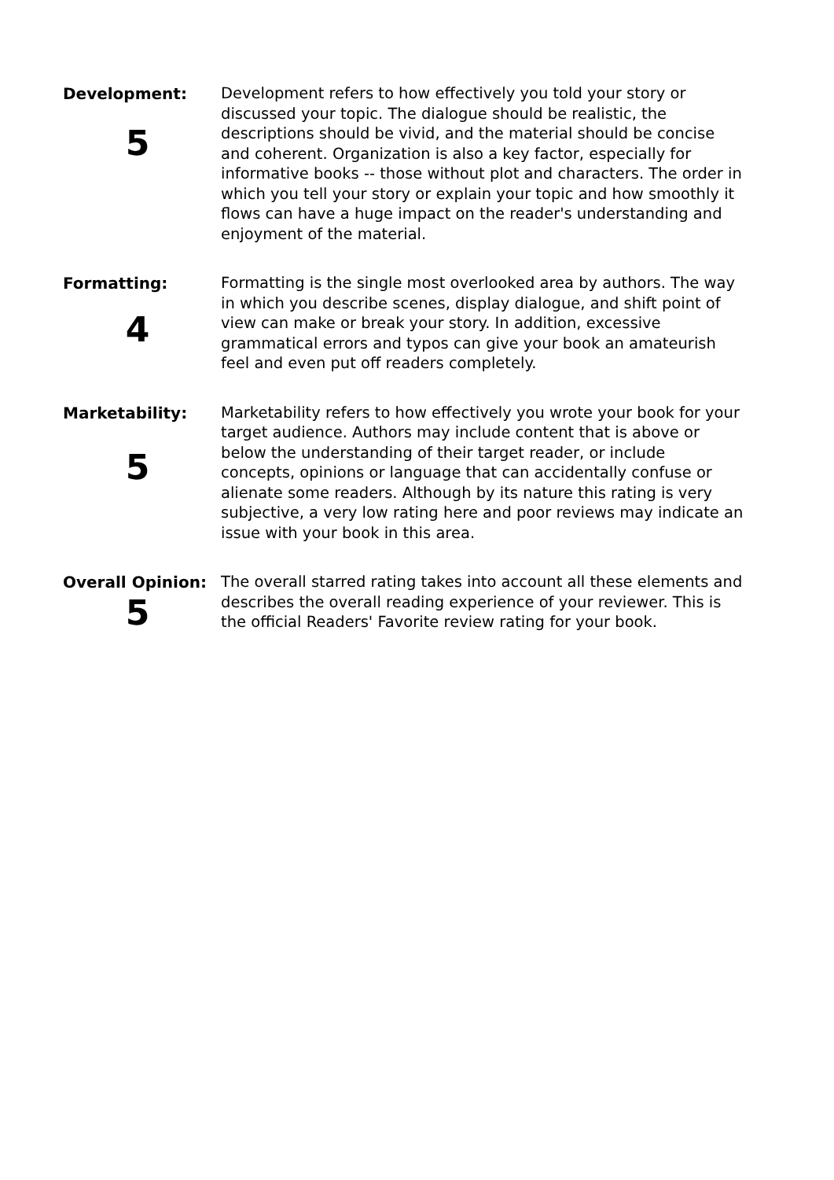Development:
5
Development refers to how effectively you told your story or discussed your topic. The dialogue should be realistic, the descriptions should be vivid, and the material should be concise and coherent. Organization is also a key factor, especially for informative books -- those without plot and characters. The order in which you tell your story or explain your topic and how smoothly it flows can have a huge impact on the reader's understanding and enjoyment of the material.
Formatting:
4
Formatting is the single most overlooked area by authors. The way in which you describe scenes, display dialogue, and shift point of view can make or break your story. In addition, excessive grammatical errors and typos can give your book an amateurish feel and even put off readers completely.
Marketability:
5
Marketability refers to how effectively you wrote your book for your target audience. Authors may include content that is above or below the understanding of their target reader, or include concepts, opinions or language that can accidentally confuse or alienate some readers. Although by its nature this rating is very subjective, a very low rating here and poor reviews may indicate an issue with your book in this area.
Overall Opinion:
5
The overall starred rating takes into account all these elements and describes the overall reading experience of your reviewer. This is the official Readers' Favorite review rating for your book.